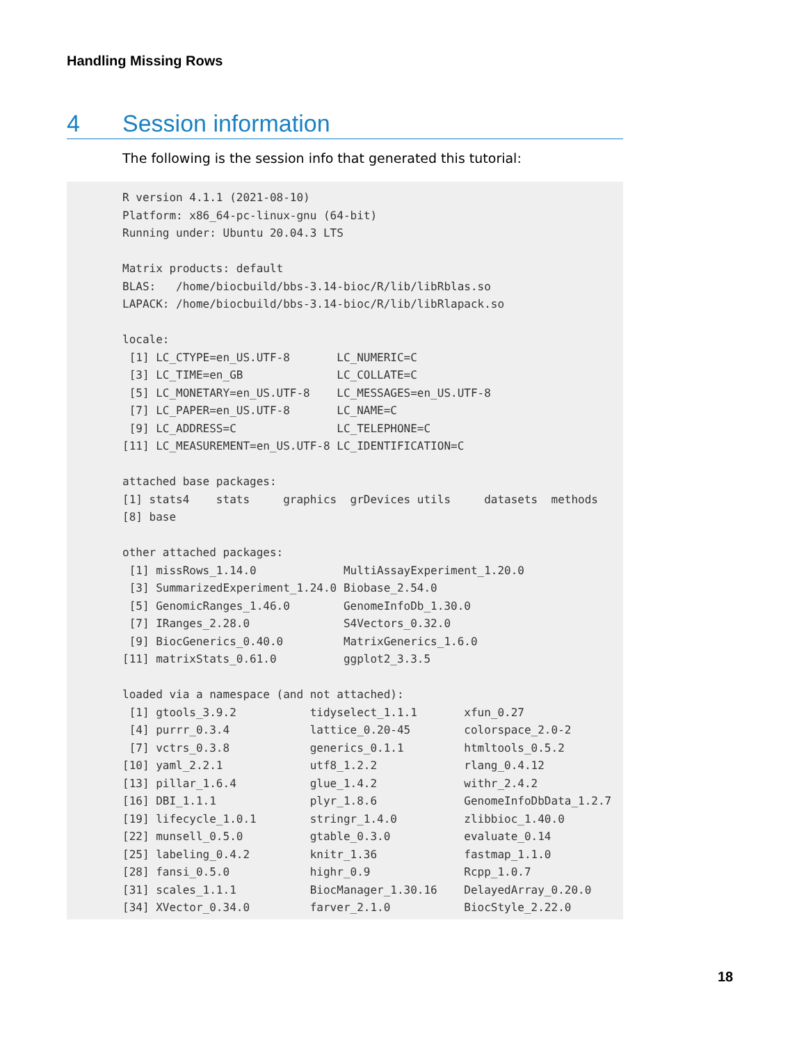Handling Missing Rows
4 Session information
The following is the session info that generated this tutorial:
R version 4.1.1 (2021-08-10)
Platform: x86_64-pc-linux-gnu (64-bit)
Running under: Ubuntu 20.04.3 LTS

Matrix products: default
BLAS:   /home/biocbuild/bbs-3.14-bioc/R/lib/libRblas.so
LAPACK: /home/biocbuild/bbs-3.14-bioc/R/lib/libRlapack.so

locale:
 [1] LC_CTYPE=en_US.UTF-8       LC_NUMERIC=C
 [3] LC_TIME=en_GB              LC_COLLATE=C
 [5] LC_MONETARY=en_US.UTF-8    LC_MESSAGES=en_US.UTF-8
 [7] LC_PAPER=en_US.UTF-8       LC_NAME=C
 [9] LC_ADDRESS=C               LC_TELEPHONE=C
[11] LC_MEASUREMENT=en_US.UTF-8 LC_IDENTIFICATION=C

attached base packages:
[1] stats4    stats     graphics  grDevices utils     datasets  methods
[8] base

other attached packages:
 [1] missRows_1.14.0             MultiAssayExperiment_1.20.0
 [3] SummarizedExperiment_1.24.0 Biobase_2.54.0
 [5] GenomicRanges_1.46.0        GenomeInfoDb_1.30.0
 [7] IRanges_2.28.0              S4Vectors_0.32.0
 [9] BiocGenerics_0.40.0         MatrixGenerics_1.6.0
[11] matrixStats_0.61.0          ggplot2_3.3.5

loaded via a namespace (and not attached):
 [1] gtools_3.9.2           tidyselect_1.1.1       xfun_0.27
 [4] purrr_0.3.4            lattice_0.20-45        colorspace_2.0-2
 [7] vctrs_0.3.8            generics_0.1.1         htmltools_0.5.2
[10] yaml_2.2.1             utf8_1.2.2             rlang_0.4.12
[13] pillar_1.6.4           glue_1.4.2             withr_2.4.2
[16] DBI_1.1.1              plyr_1.8.6             GenomeInfoDbData_1.2.7
[19] lifecycle_1.0.1        stringr_1.4.0          zlibbioc_1.40.0
[22] munsell_0.5.0          gtable_0.3.0           evaluate_0.14
[25] labeling_0.4.2         knitr_1.36             fastmap_1.1.0
[28] fansi_0.5.0            highr_0.9              Rcpp_1.0.7
[31] scales_1.1.1           BiocManager_1.30.16    DelayedArray_0.20.0
[34] XVector_0.34.0         farver_2.1.0           BiocStyle_2.22.0
18